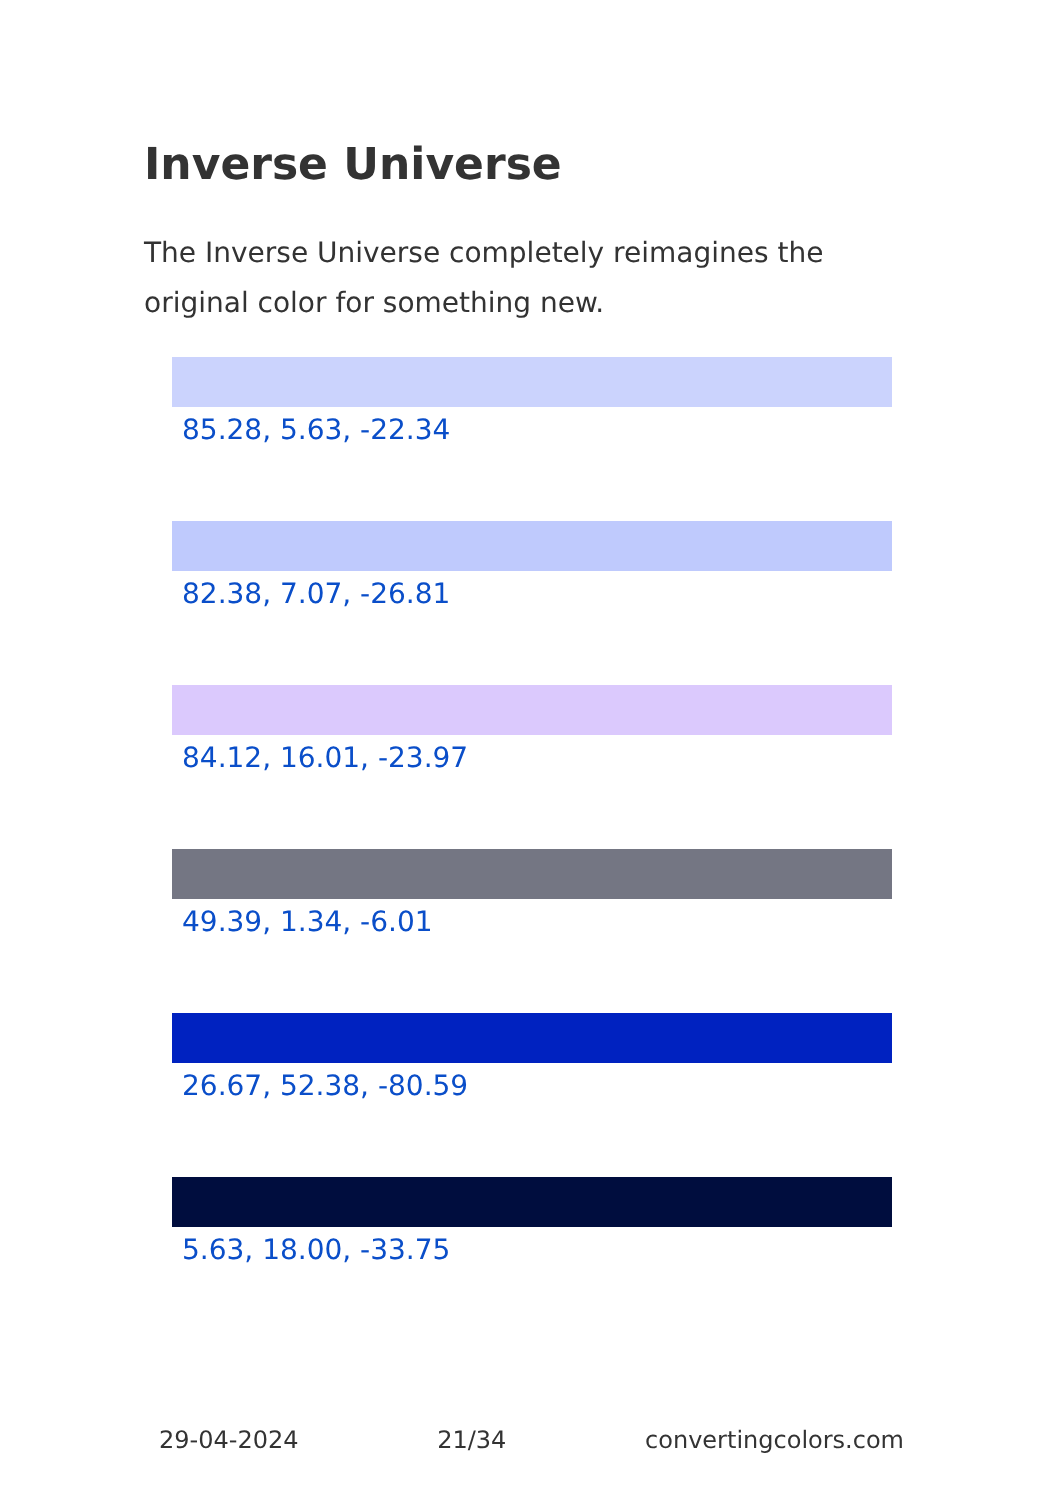Inverse Universe
The Inverse Universe completely reimagines the original color for something new.
85.28, 5.63, -22.34
82.38, 7.07, -26.81
84.12, 16.01, -23.97
49.39, 1.34, -6.01
26.67, 52.38, -80.59
5.63, 18.00, -33.75
29-04-2024 21/34 convertingcolors.com